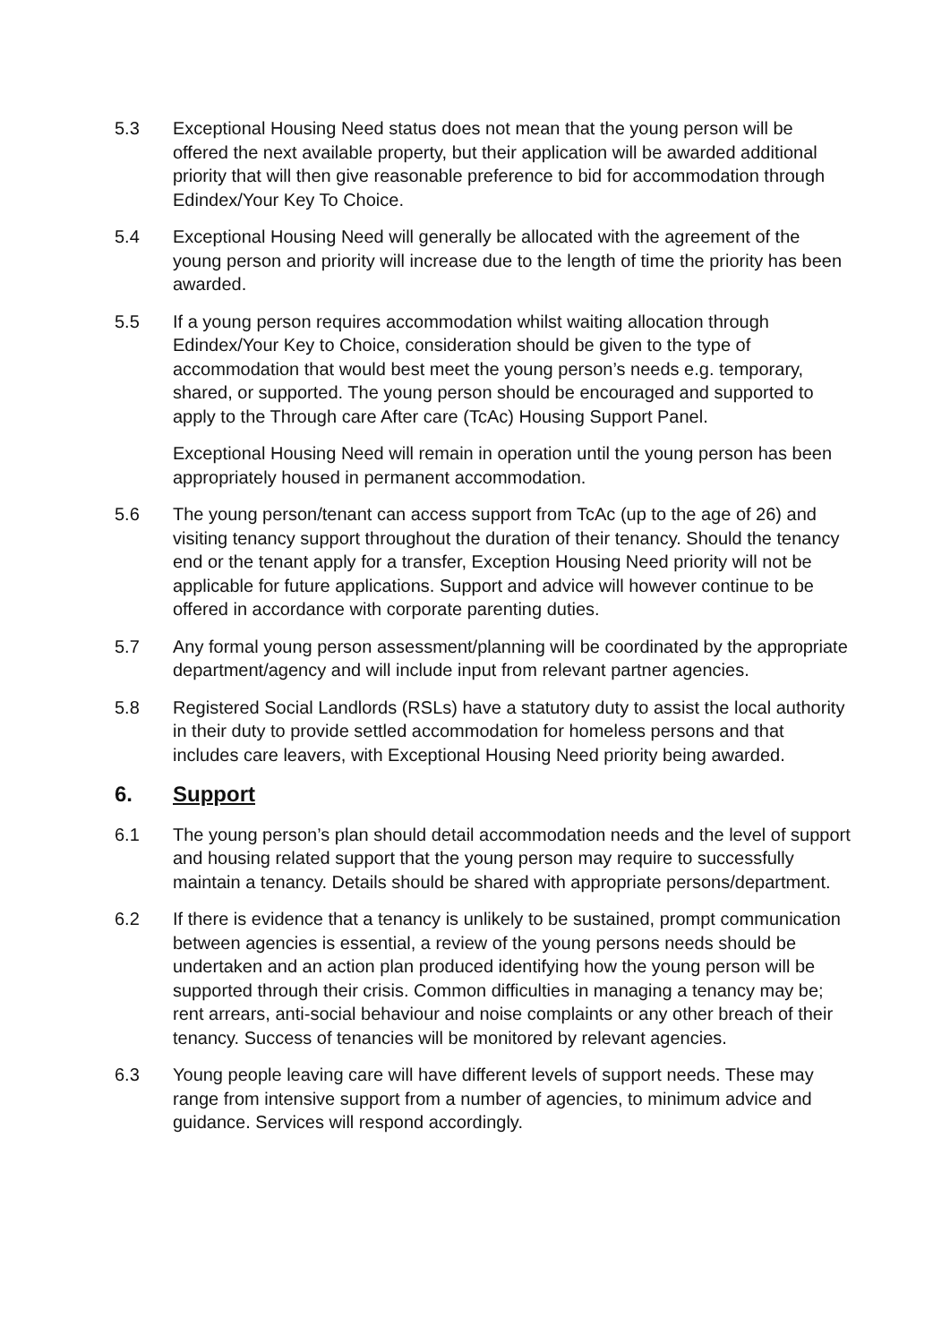5.3 Exceptional Housing Need status does not mean that the young person will be offered the next available property, but their application will be awarded additional priority that will then give reasonable preference to bid for accommodation through Edindex/Your Key To Choice.
5.4 Exceptional Housing Need will generally be allocated with the agreement of the young person and priority will increase due to the length of time the priority has been awarded.
5.5 If a young person requires accommodation whilst waiting allocation through Edindex/Your Key to Choice, consideration should be given to the type of accommodation that would best meet the young person’s needs e.g. temporary, shared, or supported. The young person should be encouraged and supported to apply to the Through care After care (TcAc) Housing Support Panel.
Exceptional Housing Need will remain in operation until the young person has been appropriately housed in permanent accommodation.
5.6 The young person/tenant can access support from TcAc (up to the age of 26) and visiting tenancy support throughout the duration of their tenancy. Should the tenancy end or the tenant apply for a transfer, Exception Housing Need priority will not be applicable for future applications. Support and advice will however continue to be offered in accordance with corporate parenting duties.
5.7 Any formal young person assessment/planning will be coordinated by the appropriate department/agency and will include input from relevant partner agencies.
5.8 Registered Social Landlords (RSLs) have a statutory duty to assist the local authority in their duty to provide settled accommodation for homeless persons and that includes care leavers, with Exceptional Housing Need priority being awarded.
6. Support
6.1 The young person’s plan should detail accommodation needs and the level of support and housing related support that the young person may require to successfully maintain a tenancy. Details should be shared with appropriate persons/department.
6.2 If there is evidence that a tenancy is unlikely to be sustained, prompt communication between agencies is essential, a review of the young persons needs should be undertaken and an action plan produced identifying how the young person will be supported through their crisis. Common difficulties in managing a tenancy may be; rent arrears, anti-social behaviour and noise complaints or any other breach of their tenancy. Success of tenancies will be monitored by relevant agencies.
6.3 Young people leaving care will have different levels of support needs. These may range from intensive support from a number of agencies, to minimum advice and guidance. Services will respond accordingly.